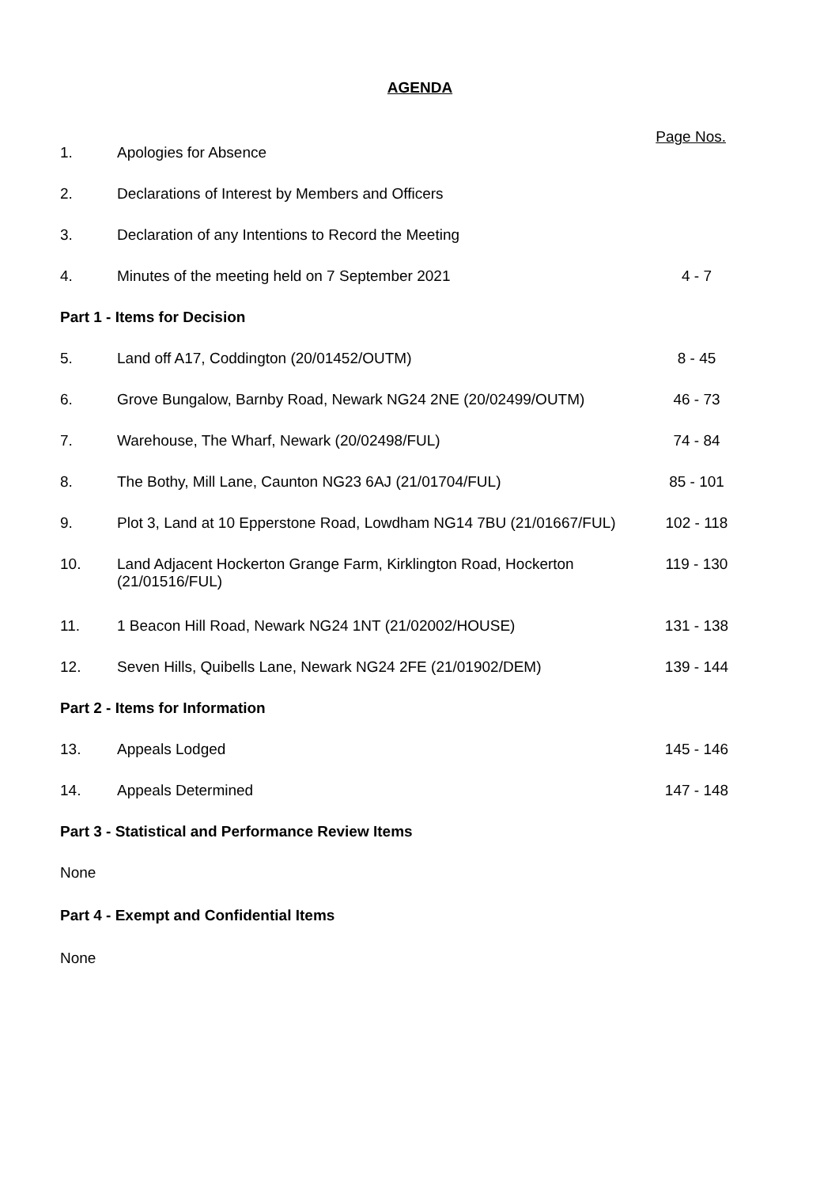AGENDA
Page Nos.
| 1. | Apologies for Absence | |
| 2. | Declarations of Interest by Members and Officers | |
| 3. | Declaration of any Intentions to Record the Meeting | |
| 4. | Minutes of the meeting held on 7 September 2021 | 4 - 7 |
| Part 1 - Items for Decision | | |
| 5. | Land off A17, Coddington (20/01452/OUTM) | 8 - 45 |
| 6. | Grove Bungalow, Barnby Road, Newark NG24 2NE (20/02499/OUTM) | 46 - 73 |
| 7. | Warehouse, The Wharf, Newark (20/02498/FUL) | 74 - 84 |
| 8. | The Bothy, Mill Lane, Caunton NG23 6AJ (21/01704/FUL) | 85 - 101 |
| 9. | Plot 3, Land at 10 Epperstone Road, Lowdham NG14 7BU (21/01667/FUL) | 102 - 118 |
| 10. | Land Adjacent Hockerton Grange Farm, Kirklington Road, Hockerton (21/01516/FUL) | 119 - 130 |
| 11. | 1 Beacon Hill Road, Newark NG24 1NT (21/02002/HOUSE) | 131 - 138 |
| 12. | Seven Hills, Quibells Lane, Newark NG24 2FE (21/01902/DEM) | 139 - 144 |
| Part 2 - Items for Information | | |
| 13. | Appeals Lodged | 145 - 146 |
| 14. | Appeals Determined | 147 - 148 |
| Part 3 - Statistical and Performance Review Items | | |
None
Part 4 - Exempt and Confidential Items
None